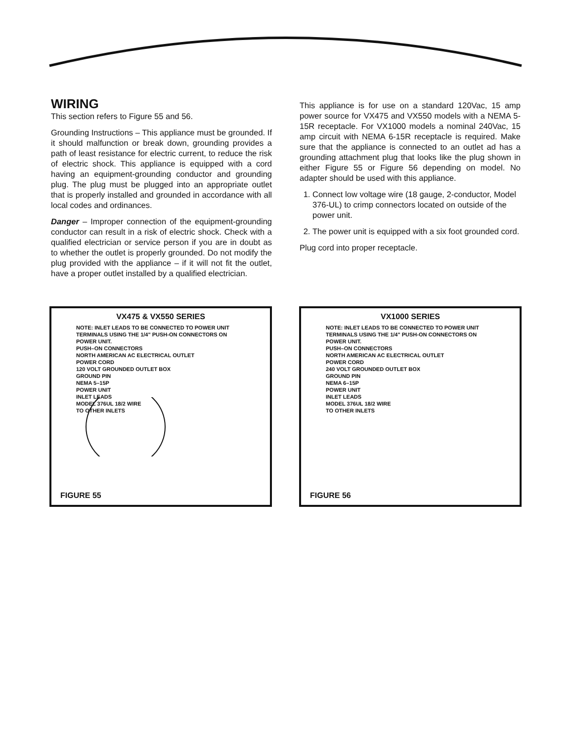WIRING
This section refers to Figure 55 and 56.
Grounding Instructions – This appliance must be grounded. If it should malfunction or break down, grounding provides a path of least resistance for electric current, to reduce the risk of electric shock. This appliance is equipped with a cord having an equipment-grounding conductor and grounding plug. The plug must be plugged into an appropriate outlet that is properly installed and grounded in accordance with all local codes and ordinances.
Danger – Improper connection of the equipment-grounding conductor can result in a risk of electric shock. Check with a qualified electrician or service person if you are in doubt as to whether the outlet is properly grounded. Do not modify the plug provided with the appliance – if it will not fit the outlet, have a proper outlet installed by a qualified electrician.
This appliance is for use on a standard 120Vac, 15 amp power source for VX475 and VX550 models with a NEMA 5-15R receptacle. For VX1000 models a nominal 240Vac, 15 amp circuit with NEMA 6-15R receptacle is required. Make sure that the appliance is connected to an outlet ad has a grounding attachment plug that looks like the plug shown in either Figure 55 or Figure 56 depending on model. No adapter should be used with this appliance.
1. Connect low voltage wire (18 gauge, 2-conductor, Model 376-UL) to crimp connectors located on outside of the power unit.
2. The power unit is equipped with a six foot grounded cord.
Plug cord into proper receptacle.
VX475 & VX550 SERIES
NOTE: INLET LEADS TO BE CONNECTED TO POWER UNIT TERMINALS USING THE 1/4" PUSH-ON CONNECTORS ON POWER UNIT.
PUSH–ON CONNECTORS
NORTH AMERICAN AC ELECTRICAL OUTLET
POWER CORD
120 VOLT GROUNDED OUTLET BOX
GROUND PIN
NEMA 5–15P
POWER UNIT
INLET LEADS
MODEL 376UL 18/2 WIRE
TO OTHER INLETS
FIGURE 55
VX1000 SERIES
NOTE: INLET LEADS TO BE CONNECTED TO POWER UNIT TERMINALS USING THE 1/4" PUSH-ON CONNECTORS ON POWER UNIT.
PUSH–ON CONNECTORS
NORTH AMERICAN AC ELECTRICAL OUTLET
POWER CORD
240 VOLT GROUNDED OUTLET BOX
GROUND PIN
NEMA 6–15P
POWER UNIT
INLET LEADS
MODEL 376UL 18/2 WIRE
TO OTHER INLETS
FIGURE 56